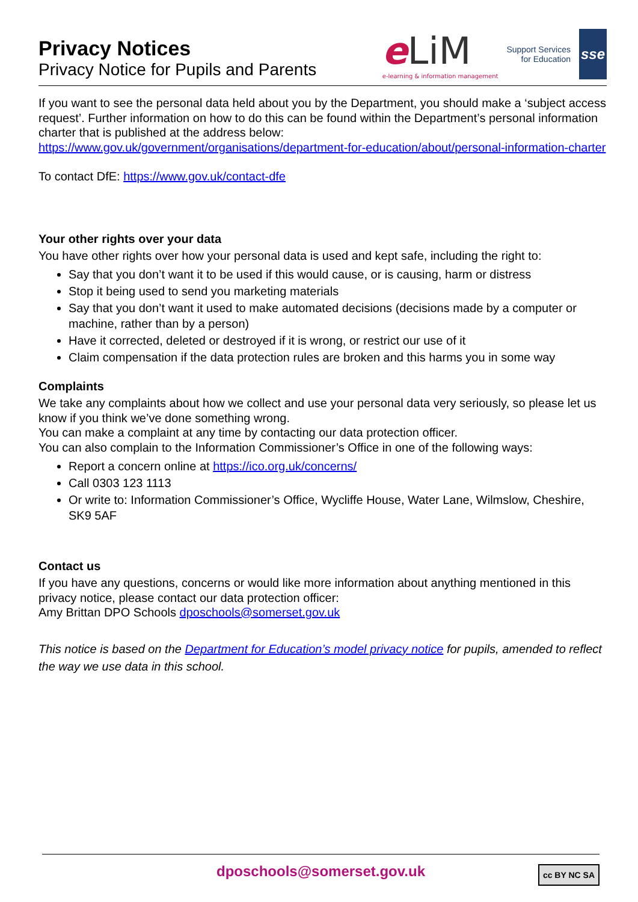Privacy Notices
Privacy Notice for Pupils and Parents
e LiM
e-learning & information management
Support Services
for Education
sse
If you want to see the personal data held about you by the Department, you should make a ‘subject access request’. Further information on how to do this can be found within the Department’s personal information charter that is published at the address below:
https://www.gov.uk/government/organisations/department-for-education/about/personal-information-charter
To contact DfE: https://www.gov.uk/contact-dfe
Your other rights over your data
You have other rights over how your personal data is used and kept safe, including the right to:
Say that you don’t want it to be used if this would cause, or is causing, harm or distress
Stop it being used to send you marketing materials
Say that you don’t want it used to make automated decisions (decisions made by a computer or machine, rather than by a person)
Have it corrected, deleted or destroyed if it is wrong, or restrict our use of it
Claim compensation if the data protection rules are broken and this harms you in some way
Complaints
We take any complaints about how we collect and use your personal data very seriously, so please let us know if you think we’ve done something wrong.
You can make a complaint at any time by contacting our data protection officer.
You can also complain to the Information Commissioner’s Office in one of the following ways:
Report a concern online at https://ico.org.uk/concerns/
Call 0303 123 1113
Or write to: Information Commissioner’s Office, Wycliffe House, Water Lane, Wilmslow, Cheshire, SK9 5AF
Contact us
If you have any questions, concerns or would like more information about anything mentioned in this privacy notice, please contact our data protection officer:
Amy Brittan DPO Schools dposchools@somerset.gov.uk
This notice is based on the Department for Education’s model privacy notice for pupils, amended to reflect the way we use data in this school.
dposchools@somerset.gov.uk cc BY NC SA